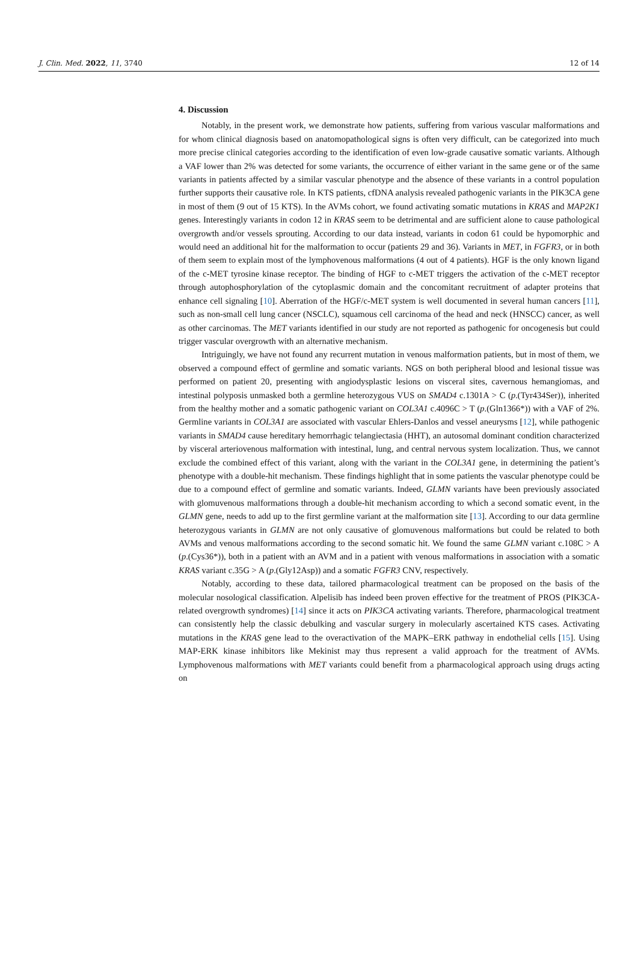J. Clin. Med. 2022, 11, 3740 12 of 14
4. Discussion
Notably, in the present work, we demonstrate how patients, suffering from various vascular malformations and for whom clinical diagnosis based on anatomopathological signs is often very difficult, can be categorized into much more precise clinical categories according to the identification of even low-grade causative somatic variants. Although a VAF lower than 2% was detected for some variants, the occurrence of either variant in the same gene or of the same variants in patients affected by a similar vascular phenotype and the absence of these variants in a control population further supports their causative role. In KTS patients, cfDNA analysis revealed pathogenic variants in the PIK3CA gene in most of them (9 out of 15 KTS). In the AVMs cohort, we found activating somatic mutations in KRAS and MAP2K1 genes. Interestingly variants in codon 12 in KRAS seem to be detrimental and are sufficient alone to cause pathological overgrowth and/or vessels sprouting. According to our data instead, variants in codon 61 could be hypomorphic and would need an additional hit for the malformation to occur (patients 29 and 36). Variants in MET, in FGFR3, or in both of them seem to explain most of the lymphovenous malformations (4 out of 4 patients). HGF is the only known ligand of the c-MET tyrosine kinase receptor. The binding of HGF to c-MET triggers the activation of the c-MET receptor through autophosphorylation of the cytoplasmic domain and the concomitant recruitment of adapter proteins that enhance cell signaling [10]. Aberration of the HGF/c-MET system is well documented in several human cancers [11], such as non-small cell lung cancer (NSCLC), squamous cell carcinoma of the head and neck (HNSCC) cancer, as well as other carcinomas. The MET variants identified in our study are not reported as pathogenic for oncogenesis but could trigger vascular overgrowth with an alternative mechanism.
Intriguingly, we have not found any recurrent mutation in venous malformation patients, but in most of them, we observed a compound effect of germline and somatic variants. NGS on both peripheral blood and lesional tissue was performed on patient 20, presenting with angiodysplastic lesions on visceral sites, cavernous hemangiomas, and intestinal polyposis unmasked both a germline heterozygous VUS on SMAD4 c.1301A > C (p.(Tyr434Ser)), inherited from the healthy mother and a somatic pathogenic variant on COL3A1 c.4096C > T (p.(Gln1366*)) with a VAF of 2%. Germline variants in COL3A1 are associated with vascular Ehlers-Danlos and vessel aneurysms [12], while pathogenic variants in SMAD4 cause hereditary hemorrhagic telangiectasia (HHT), an autosomal dominant condition characterized by visceral arteriovenous malformation with intestinal, lung, and central nervous system localization. Thus, we cannot exclude the combined effect of this variant, along with the variant in the COL3A1 gene, in determining the patient’s phenotype with a double-hit mechanism. These findings highlight that in some patients the vascular phenotype could be due to a compound effect of germline and somatic variants. Indeed, GLMN variants have been previously associated with glomuvenous malformations through a double-hit mechanism according to which a second somatic event, in the GLMN gene, needs to add up to the first germline variant at the malformation site [13]. According to our data germline heterozygous variants in GLMN are not only causative of glomuvenous malformations but could be related to both AVMs and venous malformations according to the second somatic hit. We found the same GLMN variant c.108C > A (p.(Cys36*)), both in a patient with an AVM and in a patient with venous malformations in association with a somatic KRAS variant c.35G > A (p.(Gly12Asp)) and a somatic FGFR3 CNV, respectively.
Notably, according to these data, tailored pharmacological treatment can be proposed on the basis of the molecular nosological classification. Alpelisib has indeed been proven effective for the treatment of PROS (PIK3CA-related overgrowth syndromes) [14] since it acts on PIK3CA activating variants. Therefore, pharmacological treatment can consistently help the classic debulking and vascular surgery in molecularly ascertained KTS cases. Activating mutations in the KRAS gene lead to the overactivation of the MAPK–ERK pathway in endothelial cells [15]. Using MAP-ERK kinase inhibitors like Mekinist may thus represent a valid approach for the treatment of AVMs. Lymphovenous malformations with MET variants could benefit from a pharmacological approach using drugs acting on